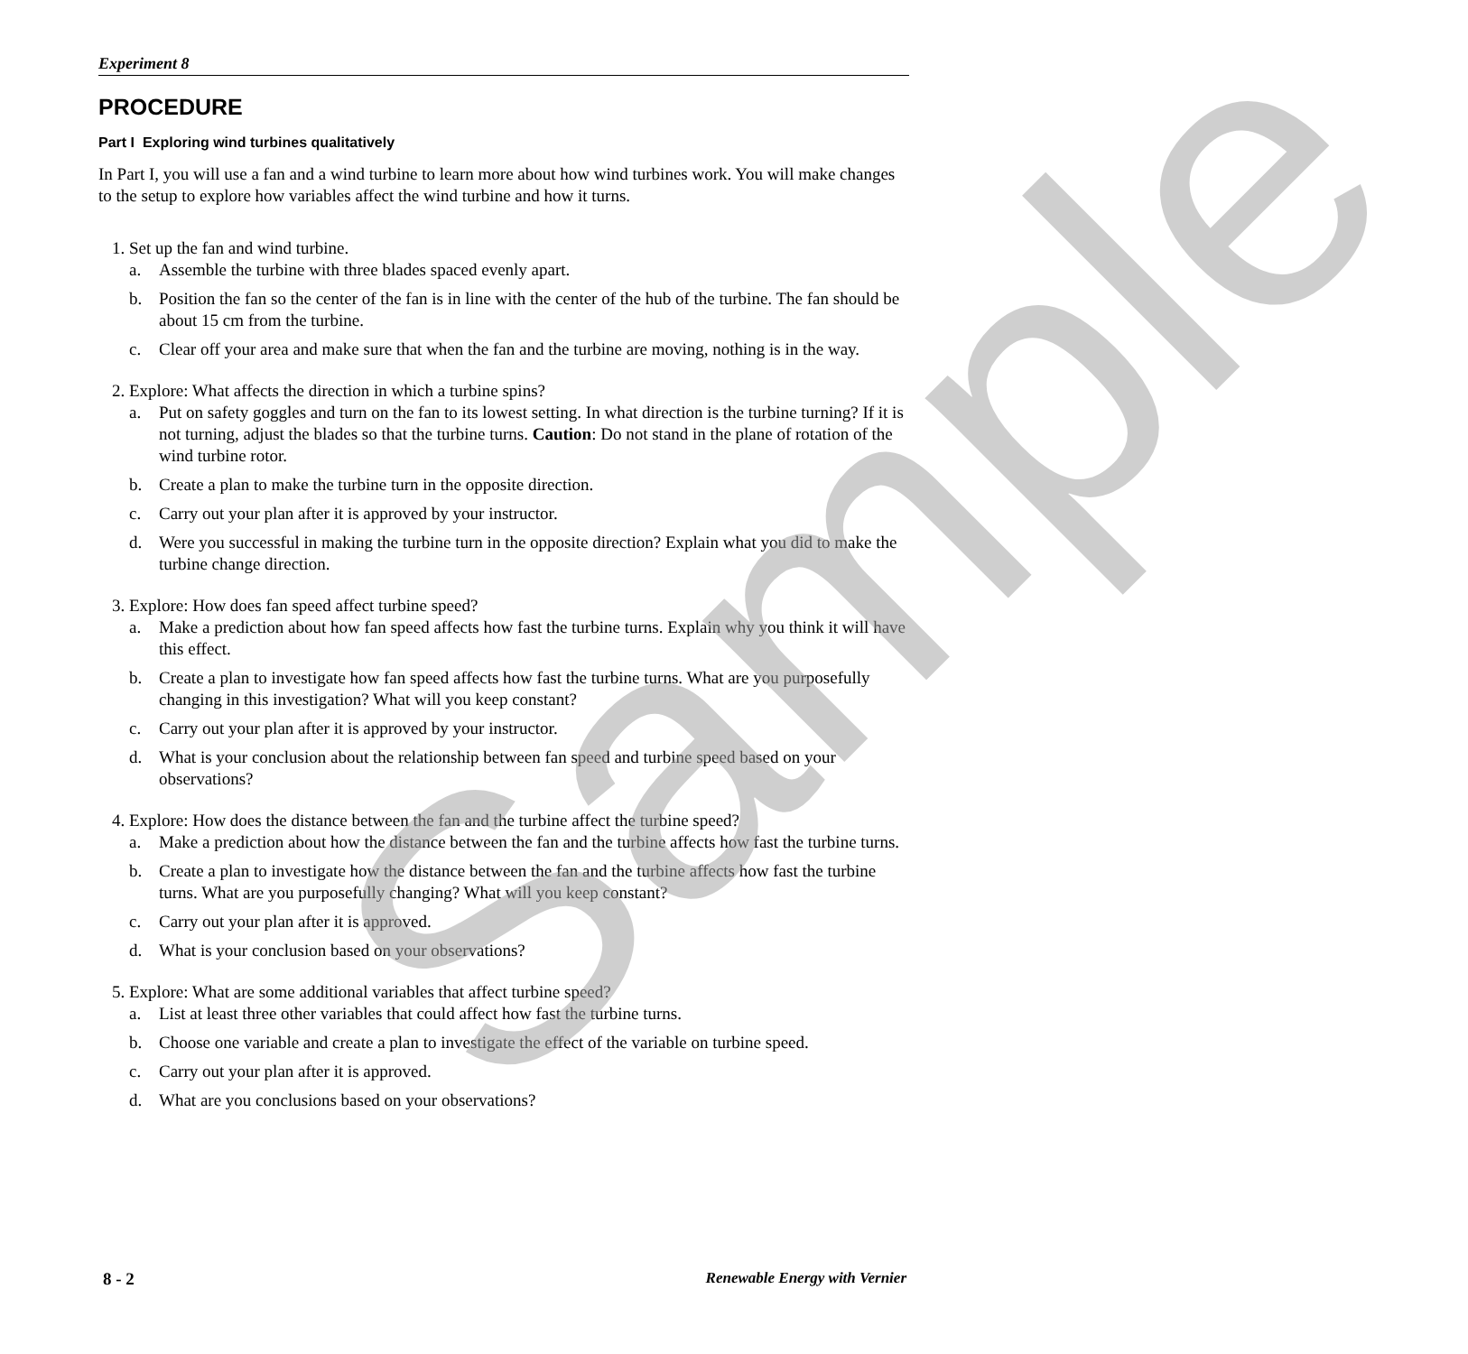Experiment 8
PROCEDURE
Part I Exploring wind turbines qualitatively
In Part I, you will use a fan and a wind turbine to learn more about how wind turbines work. You will make changes to the setup to explore how variables affect the wind turbine and how it turns.
1. Set up the fan and wind turbine.
a. Assemble the turbine with three blades spaced evenly apart.
b. Position the fan so the center of the fan is in line with the center of the hub of the turbine. The fan should be about 15 cm from the turbine.
c. Clear off your area and make sure that when the fan and the turbine are moving, nothing is in the way.
2. Explore: What affects the direction in which a turbine spins?
a. Put on safety goggles and turn on the fan to its lowest setting. In what direction is the turbine turning? If it is not turning, adjust the blades so that the turbine turns. Caution: Do not stand in the plane of rotation of the wind turbine rotor.
b. Create a plan to make the turbine turn in the opposite direction.
c. Carry out your plan after it is approved by your instructor.
d. Were you successful in making the turbine turn in the opposite direction? Explain what you did to make the turbine change direction.
3. Explore: How does fan speed affect turbine speed?
a. Make a prediction about how fan speed affects how fast the turbine turns. Explain why you think it will have this effect.
b. Create a plan to investigate how fan speed affects how fast the turbine turns. What are you purposefully changing in this investigation? What will you keep constant?
c. Carry out your plan after it is approved by your instructor.
d. What is your conclusion about the relationship between fan speed and turbine speed based on your observations?
4. Explore: How does the distance between the fan and the turbine affect the turbine speed?
a. Make a prediction about how the distance between the fan and the turbine affects how fast the turbine turns.
b. Create a plan to investigate how the distance between the fan and the turbine affects how fast the turbine turns. What are you purposefully changing? What will you keep constant?
c. Carry out your plan after it is approved.
d. What is your conclusion based on your observations?
5. Explore: What are some additional variables that affect turbine speed?
a. List at least three other variables that could affect how fast the turbine turns.
b. Choose one variable and create a plan to investigate the effect of the variable on turbine speed.
c. Carry out your plan after it is approved.
d. What are you conclusions based on your observations?
Sample
8 - 2 Renewable Energy with Vernier